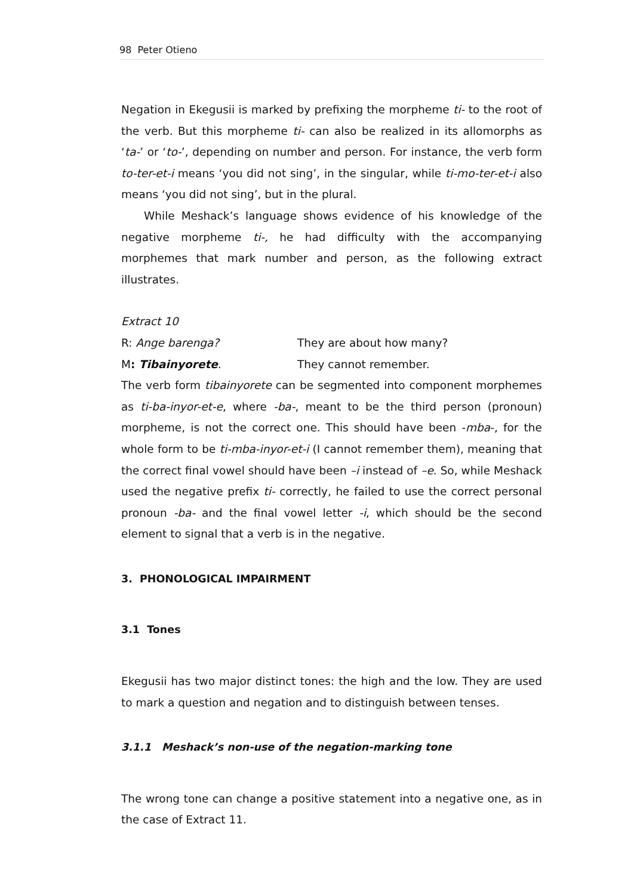98 Peter Otieno
Negation in Ekegusii is marked by prefixing the morpheme ti- to the root of the verb. But this morpheme ti- can also be realized in its allomorphs as ‘ta-’ or ‘to-’, depending on number and person. For instance, the verb form to-ter-et-i means ‘you did not sing’, in the singular, while ti-mo-ter-et-i also means ‘you did not sing’, but in the plural.
While Meshack’s language shows evidence of his knowledge of the negative morpheme ti-, he had difficulty with the accompanying morphemes that mark number and person, as the following extract illustrates.
Extract 10
R: Ange barenga? They are about how many?
M: Tibainyorete. They cannot remember.
The verb form tibainyorete can be segmented into component morphemes as ti-ba-inyor-et-e, where -ba-, meant to be the third person (pronoun) morpheme, is not the correct one. This should have been -mba-, for the whole form to be ti-mba-inyor-et-i (I cannot remember them), meaning that the correct final vowel should have been –i instead of –e. So, while Meshack used the negative prefix ti- correctly, he failed to use the correct personal pronoun -ba- and the final vowel letter -i, which should be the second element to signal that a verb is in the negative.
3. PHONOLOGICAL IMPAIRMENT
3.1 Tones
Ekegusii has two major distinct tones: the high and the low. They are used to mark a question and negation and to distinguish between tenses.
3.1.1 Meshack’s non-use of the negation-marking tone
The wrong tone can change a positive statement into a negative one, as in the case of Extract 11.